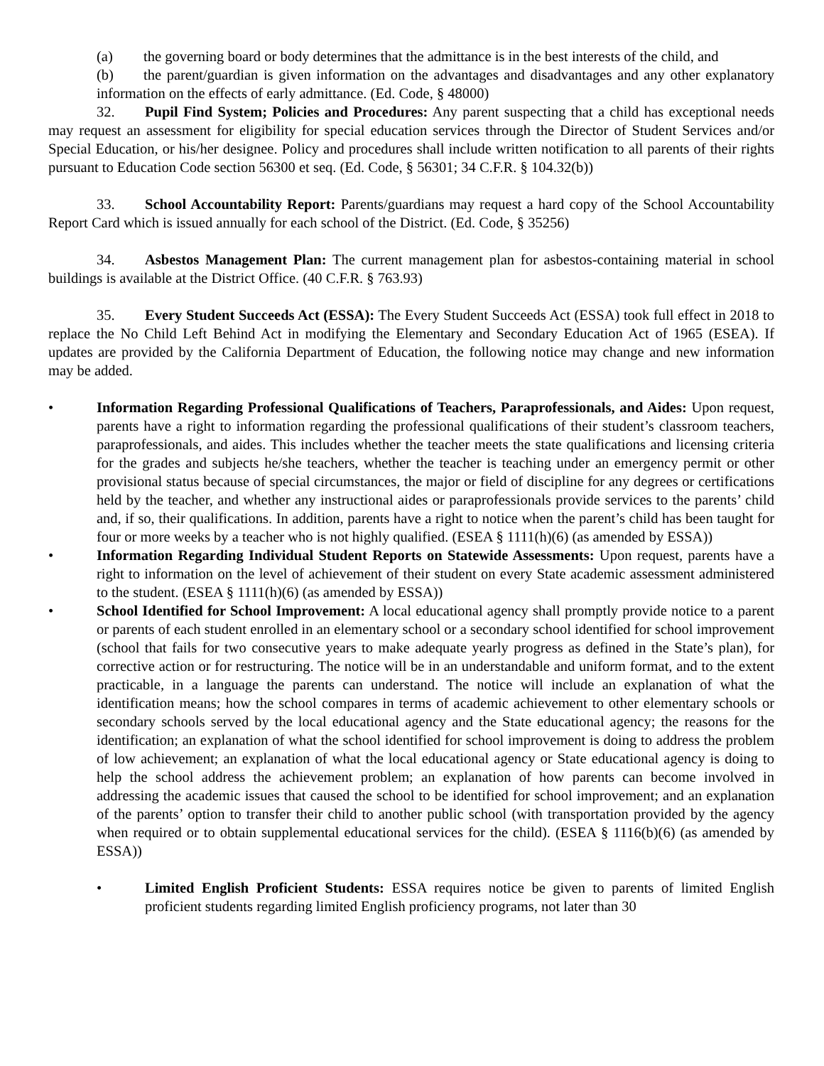(a) the governing board or body determines that the admittance is in the best interests of the child, and
(b) the parent/guardian is given information on the advantages and disadvantages and any other explanatory information on the effects of early admittance. (Ed. Code, § 48000)
32. Pupil Find System; Policies and Procedures: Any parent suspecting that a child has exceptional needs may request an assessment for eligibility for special education services through the Director of Student Services and/or Special Education, or his/her designee. Policy and procedures shall include written notification to all parents of their rights pursuant to Education Code section 56300 et seq. (Ed. Code, § 56301; 34 C.F.R. § 104.32(b))
33. School Accountability Report: Parents/guardians may request a hard copy of the School Accountability Report Card which is issued annually for each school of the District. (Ed. Code, § 35256)
34. Asbestos Management Plan: The current management plan for asbestos-containing material in school buildings is available at the District Office. (40 C.F.R. § 763.93)
35. Every Student Succeeds Act (ESSA): The Every Student Succeeds Act (ESSA) took full effect in 2018 to replace the No Child Left Behind Act in modifying the Elementary and Secondary Education Act of 1965 (ESEA). If updates are provided by the California Department of Education, the following notice may change and new information may be added.
• Information Regarding Professional Qualifications of Teachers, Paraprofessionals, and Aides: Upon request, parents have a right to information regarding the professional qualifications of their student’s classroom teachers, paraprofessionals, and aides. This includes whether the teacher meets the state qualifications and licensing criteria for the grades and subjects he/she teachers, whether the teacher is teaching under an emergency permit or other provisional status because of special circumstances, the major or field of discipline for any degrees or certifications held by the teacher, and whether any instructional aides or paraprofessionals provide services to the parents’ child and, if so, their qualifications. In addition, parents have a right to notice when the parent’s child has been taught for four or more weeks by a teacher who is not highly qualified. (ESEA § 1111(h)(6) (as amended by ESSA))
• Information Regarding Individual Student Reports on Statewide Assessments: Upon request, parents have a right to information on the level of achievement of their student on every State academic assessment administered to the student. (ESEA § 1111(h)(6) (as amended by ESSA))
• School Identified for School Improvement: A local educational agency shall promptly provide notice to a parent or parents of each student enrolled in an elementary school or a secondary school identified for school improvement (school that fails for two consecutive years to make adequate yearly progress as defined in the State’s plan), for corrective action or for restructuring. The notice will be in an understandable and uniform format, and to the extent practicable, in a language the parents can understand. The notice will include an explanation of what the identification means; how the school compares in terms of academic achievement to other elementary schools or secondary schools served by the local educational agency and the State educational agency; the reasons for the identification; an explanation of what the school identified for school improvement is doing to address the problem of low achievement; an explanation of what the local educational agency or State educational agency is doing to help the school address the achievement problem; an explanation of how parents can become involved in addressing the academic issues that caused the school to be identified for school improvement; and an explanation of the parents’ option to transfer their child to another public school (with transportation provided by the agency when required or to obtain supplemental educational services for the child). (ESEA § 1116(b)(6) (as amended by ESSA))
• Limited English Proficient Students: ESSA requires notice be given to parents of limited English proficient students regarding limited English proficiency programs, not later than 30